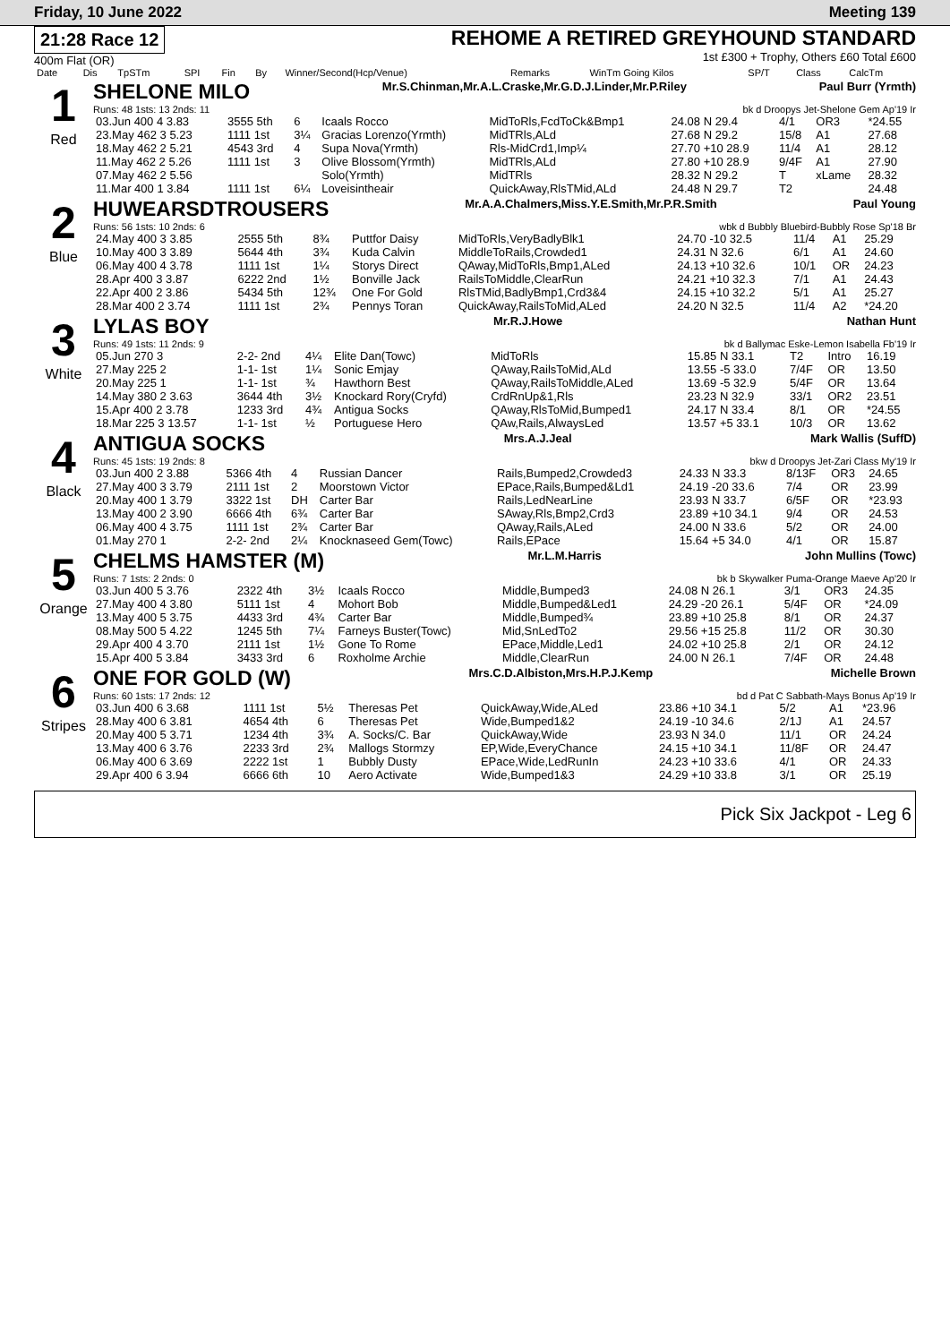Friday, 10 June 2022 Meeting 139
21:28 Race 12
400m Flat (OR)
REHOME A RETIRED GREYHOUND STANDARD
1st £300 + Trophy, Others £60 Total £600
| Date | Dis | TpSTm | SPI | Fin | By | Winner/Second(Hcp/Venue) | Remarks | WinTm Going Kilos | SP/T | Class | CalcTm |
| --- | --- | --- | --- | --- | --- | --- | --- | --- | --- | --- | --- |
1
Red
SHELONE MILO Mr.S.Chinman,Mr.A.L.Craske,Mr.G.D.J.Linder,Mr.P.Riley Paul Burr (Yrmth)
Runs: 48 1sts: 13 2nds: 11 bk d Droopys Jet-Shelone Gem Ap'19 Ir
| 03.Jun 400 4 3.83 | 3555 5th | 6 | Icaals Rocco | MidToRls,FcdToCk&Bmp1 | 24.08 N 29.4 | 4/1 | OR3 | *24.55 |
| 23.May 462 3 5.23 | 1111 1st | 3¼ | Gracias Lorenzo(Yrmth) | MidTRls,ALd | 27.68 N 29.2 | 15/8 | A1 | 27.68 |
| 18.May 462 2 5.21 | 4543 3rd | 4 | Supa Nova(Yrmth) | Rls-MidCrd1,Imp¼ | 27.70 +10 28.9 | 11/4 | A1 | 28.12 |
| 11.May 462 2 5.26 | 1111 1st | 3 | Olive Blossom(Yrmth) | MidTRls,ALd | 27.80 +10 28.9 | 9/4F | A1 | 27.90 |
| 07.May 462 2 5.56 | | | Solo(Yrmth) | MidTRls | 28.32 N 29.2 | T | xLame | 28.32 |
| 11.Mar 400 1 3.84 | 1111 1st | 6¼ | Loveisintheair | QuickAway,RlsTMid,ALd | 24.48 N 29.7 | T2 | | 24.48 |
2
Blue
HUWEARSDTROUSERS Mr.A.A.Chalmers,Miss.Y.E.Smith,Mr.P.R.Smith Paul Young
Runs: 56 1sts: 10 2nds: 6 wbk d Bubbly Bluebird-Bubbly Rose Sp'18 Br
| 24.May 400 3 3.85 | 2555 5th | 8¾ | Puttfor Daisy | MidToRls,VeryBadlyBlk1 | 24.70 -10 32.5 | 11/4 | A1 | 25.29 |
| 10.May 400 3 3.89 | 5644 4th | 3¾ | Kuda Calvin | MiddleToRails,Crowded1 | 24.31 N 32.6 | 6/1 | A1 | 24.60 |
| 06.May 400 4 3.78 | 1111 1st | 1¼ | Storys Direct | QAway,MidToRls,Bmp1,ALed | 24.13 +10 32.6 | 10/1 | OR | 24.23 |
| 28.Apr 400 3 3.87 | 6222 2nd | 1½ | Bonville Jack | RailsToMiddle,ClearRun | 24.21 +10 32.3 | 7/1 | A1 | 24.43 |
| 22.Apr 400 2 3.86 | 5434 5th | 12¾ | One For Gold | RlsTMid,BadlyBmp1,Crd3&4 | 24.15 +10 32.2 | 5/1 | A1 | 25.27 |
| 28.Mar 400 2 3.74 | 1111 1st | 2¾ | Pennys Toran | QuickAway,RailsToMid,ALed | 24.20 N 32.5 | 11/4 | A2 | *24.20 |
3
White
LYLAS BOY Mr.R.J.Howe Nathan Hunt
Runs: 49 1sts: 11 2nds: 9 bk d Ballymac Eske-Lemon Isabella Fb'19 Ir
| 05.Jun 270 3 | 2-2- 2nd | 4¼ | Elite Dan(Towc) | MidToRls | 15.85 N 33.1 | T2 | Intro | 16.19 |
| 27.May 225 2 | 1-1- 1st | 1¼ | Sonic Emjay | QAway,RailsToMid,ALd | 13.55 -5 33.0 | 7/4F | OR | 13.50 |
| 20.May 225 1 | 1-1- 1st | ¾ | Hawthorn Best | QAway,RailsToMiddle,ALed | 13.69 -5 32.9 | 5/4F | OR | 13.64 |
| 14.May 380 2 3.63 | 3644 4th | 3½ | Knockard Rory(Cryfd) | CrdRnUp&1,Rls | 23.23 N 32.9 | 33/1 | OR2 | 23.51 |
| 15.Apr 400 2 3.78 | 1233 3rd | 4¾ | Antigua Socks | QAway,RlsToMid,Bumped1 | 24.17 N 33.4 | 8/1 | OR | *24.55 |
| 18.Mar 225 3 13.57 | 1-1- 1st | ½ | Portuguese Hero | QAw,Rails,AlwaysLed | 13.57 +5 33.1 | 10/3 | OR | 13.62 |
4
Black
ANTIGUA SOCKS Mrs.A.J.Jeal Mark Wallis (SuffD)
Runs: 45 1sts: 19 2nds: 8 bkw d Droopys Jet-Zari Class My'19 Ir
| 03.Jun 400 2 3.88 | 5366 4th | 4 | Russian Dancer | Rails,Bumped2,Crowded3 | 24.33 N 33.3 | 8/13F | OR3 | 24.65 |
| 27.May 400 3 3.79 | 2111 1st | 2 | Moorstown Victor | EPace,Rails,Bumped&Ld1 | 24.19 -20 33.6 | 7/4 | OR | 23.99 |
| 20.May 400 1 3.79 | 3322 1st | DH | Carter Bar | Rails,LedNearLine | 23.93 N 33.7 | 6/5F | OR | *23.93 |
| 13.May 400 2 3.90 | 6666 4th | 6¾ | Carter Bar | SAway,Rls,Bmp2,Crd3 | 23.89 +10 34.1 | 9/4 | OR | 24.53 |
| 06.May 400 4 3.75 | 1111 1st | 2¾ | Carter Bar | QAway,Rails,ALed | 24.00 N 33.6 | 5/2 | OR | 24.00 |
| 01.May 270 1 | 2-2- 2nd | 2¼ | Knocknaseed Gem(Towc) | Rails,EPace | 15.64 +5 34.0 | 4/1 | OR | 15.87 |
5
Orange
CHELMS HAMSTER (M) Mr.L.M.Harris John Mullins (Towc)
Runs: 7 1sts: 2 2nds: 0 bk b Skywalker Puma-Orange Maeve Ap'20 Ir
| 03.Jun 400 5 3.76 | 2322 4th | 3½ | Icaals Rocco | Middle,Bumped3 | 24.08 N 26.1 | 3/1 | OR3 | 24.35 |
| 27.May 400 4 3.80 | 5111 1st | 4 | Mohort Bob | Middle,Bumped&Led1 | 24.29 -20 26.1 | 5/4F | OR | *24.09 |
| 13.May 400 5 3.75 | 4433 3rd | 4¾ | Carter Bar | Middle,Bumped¾ | 23.89 +10 25.8 | 8/1 | OR | 24.37 |
| 08.May 500 5 4.22 | 1245 5th | 7¼ | Farneys Buster(Towc) | Mid,SnLedTo2 | 29.56 +15 25.8 | 11/2 | OR | 30.30 |
| 29.Apr 400 4 3.70 | 2111 1st | 1½ | Gone To Rome | EPace,Middle,Led1 | 24.02 +10 25.8 | 2/1 | OR | 24.12 |
| 15.Apr 400 5 3.84 | 3433 3rd | 6 | Roxholme Archie | Middle,ClearRun | 24.00 N 26.1 | 7/4F | OR | 24.48 |
6
Stripes
ONE FOR GOLD (W) Mrs.C.D.Albiston,Mrs.H.P.J.Kemp Michelle Brown
Runs: 60 1sts: 17 2nds: 12 bd d Pat C Sabbath-Mays Bonus Ap'19 Ir
| 03.Jun 400 6 3.68 | 1111 1st | 5½ | Theresas Pet | QuickAway,Wide,ALed | 23.86 +10 34.1 | 5/2 | A1 | *23.96 |
| 28.May 400 6 3.81 | 4654 4th | 6 | Theresas Pet | Wide,Bumped1&2 | 24.19 -10 34.6 | 2/1J | A1 | 24.57 |
| 20.May 400 5 3.71 | 1234 4th | 3¾ | A. Socks/C. Bar | QuickAway,Wide | 23.93 N 34.0 | 11/1 | OR | 24.24 |
| 13.May 400 6 3.76 | 2233 3rd | 2¾ | Mallogs Stormzy | EP,Wide,EveryChance | 24.15 +10 34.1 | 11/8F | OR | 24.47 |
| 06.May 400 6 3.69 | 2222 1st | 1 | Bubbly Dusty | EPace,Wide,LedRunIn | 24.23 +10 33.6 | 4/1 | OR | 24.33 |
| 29.Apr 400 6 3.94 | 6666 6th | 10 | Aero Activate | Wide,Bumped1&3 | 24.29 +10 33.8 | 3/1 | OR | 25.19 |
Pick Six Jackpot - Leg 6